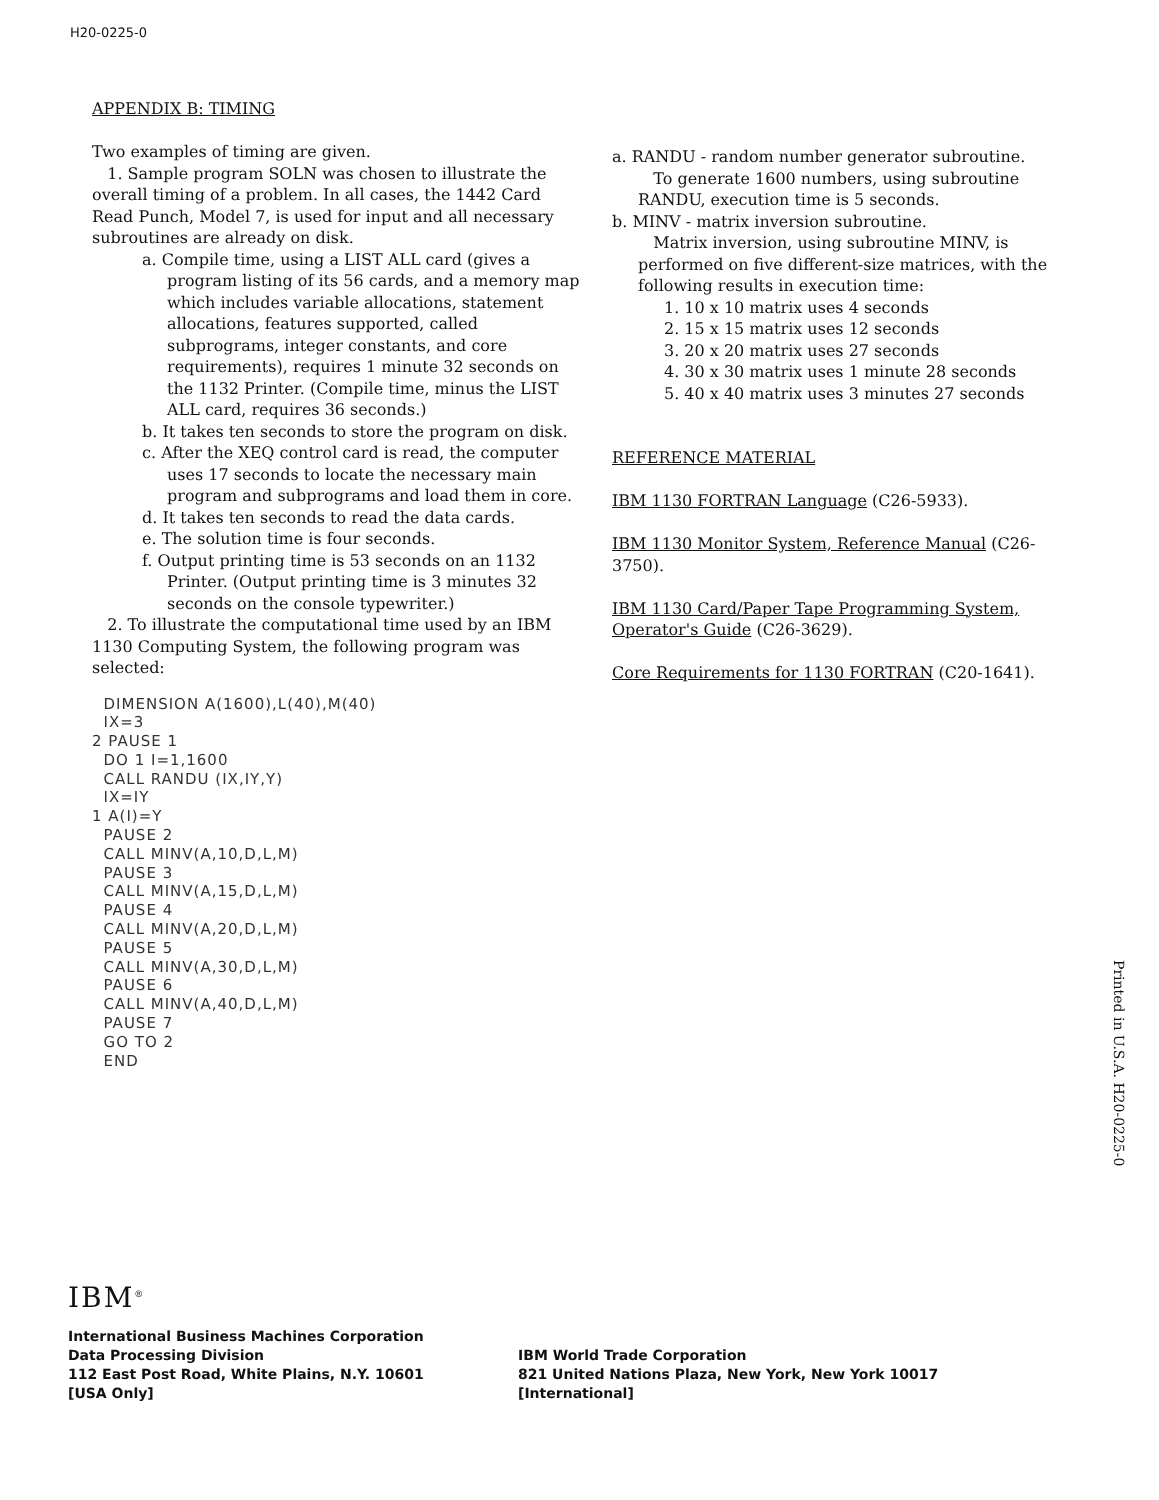H20-0225-0
APPENDIX B: TIMING
Two examples of timing are given.
1. Sample program SOLN was chosen to illustrate the overall timing of a problem. In all cases, the 1442 Card Read Punch, Model 7, is used for input and all necessary subroutines are already on disk.
a. Compile time, using a LIST ALL card (gives a program listing of its 56 cards, and a memory map which includes variable allocations, statement allocations, features supported, called subprograms, integer constants, and core requirements), requires 1 minute 32 seconds on the 1132 Printer. (Compile time, minus the LIST ALL card, requires 36 seconds.)
b. It takes ten seconds to store the program on disk.
c. After the XEQ control card is read, the computer uses 17 seconds to locate the necessary main program and subprograms and load them in core.
d. It takes ten seconds to read the data cards.
e. The solution time is four seconds.
f. Output printing time is 53 seconds on an 1132 Printer. (Output printing time is 3 minutes 32 seconds on the console typewriter.)
2. To illustrate the computational time used by an IBM 1130 Computing System, the following program was selected:
  DIMENSION A(1600),L(40),M(40)
  IX=3
2 PAUSE 1
  DO 1 I=1,1600
  CALL RANDU (IX,IY,Y)
  IX=IY
1 A(I)=Y
  PAUSE 2
  CALL MINV(A,10,D,L,M)
  PAUSE 3
  CALL MINV(A,15,D,L,M)
  PAUSE 4
  CALL MINV(A,20,D,L,M)
  PAUSE 5
  CALL MINV(A,30,D,L,M)
  PAUSE 6
  CALL MINV(A,40,D,L,M)
  PAUSE 7
  GO TO 2
  END
a. RANDU - random number generator subroutine.
To generate 1600 numbers, using subroutine RANDU, execution time is 5 seconds.
b. MINV - matrix inversion subroutine.
Matrix inversion, using subroutine MINV, is performed on five different-size matrices, with the following results in execution time:
1. 10 x 10 matrix uses 4 seconds
2. 15 x 15 matrix uses 12 seconds
3. 20 x 20 matrix uses 27 seconds
4. 30 x 30 matrix uses 1 minute 28 seconds
5. 40 x 40 matrix uses 3 minutes 27 seconds
REFERENCE MATERIAL
IBM 1130 FORTRAN Language (C26-5933).
IBM 1130 Monitor System, Reference Manual (C26-3750).
IBM 1130 Card/Paper Tape Programming System, Operator's Guide (C26-3629).
Core Requirements for 1130 FORTRAN (C20-1641).
Printed in U.S.A. H20-0225-0
IBM<sup>®</sup>
International Business Machines Corporation
Data Processing Division
112 East Post Road, White Plains, N.Y. 10601
[USA Only]
IBM World Trade Corporation
821 United Nations Plaza, New York, New York 10017
[International]